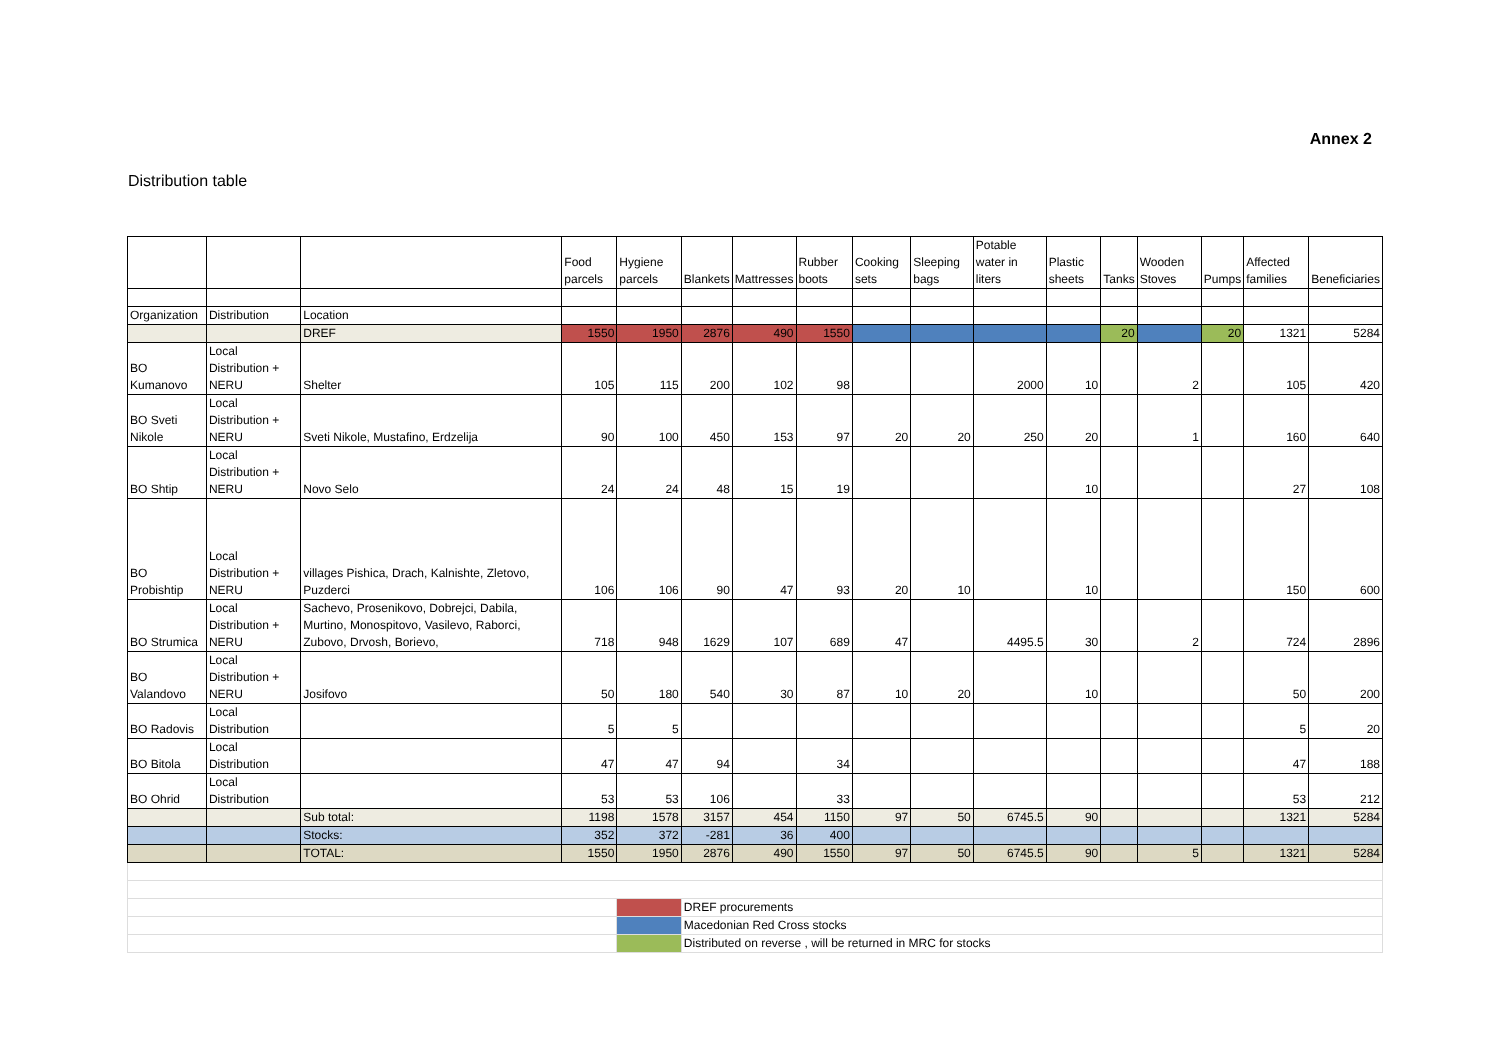Annex 2
Distribution table
| | | | Food parcels | Hygiene parcels | Blankets | Mattresses | Rubber boots | Cooking sets | Sleeping bags | Potable water in liters | Plastic sheets | Tanks | Wooden Stoves | Pumps | Affected families | Beneficiaries |
| --- | --- | --- | --- | --- | --- | --- | --- | --- | --- | --- | --- | --- | --- | --- | --- | --- |
| Organization | Distribution | Location | | | | | | | | | | | | | | |
| | | DREF | 1550 | 1950 | 2876 | 490 | 1550 | | | | | 20 | | 20 | 1321 | 5284 |
| BO Kumanovo | Local Distribution + NERU | Shelter | 105 | 115 | 200 | 102 | 98 | | | 2000 | 10 | | 2 | | 105 | 420 |
| BO Sveti Nikole | Local Distribution + NERU | Sveti Nikole, Mustafino, Erdzelija | 90 | 100 | 450 | 153 | 97 | 20 | 20 | 250 | 20 | | 1 | | 160 | 640 |
| BO Shtip | Local Distribution + NERU | Novo Selo | 24 | 24 | 48 | 15 | 19 | | | | 10 | | | | 27 | 108 |
| BO Probishtip | Local Distribution + NERU | villages Pishica, Drach, Kalnishte, Zletovo, Puzderci | 106 | 106 | 90 | 47 | 93 | 20 | 10 | | 10 | | | | 150 | 600 |
| BO Strumica | Local Distribution + NERU | Sachevo, Prosenikovo, Dobrejci, Dabila, Murtino, Monospitovo, Vasilevo, Raborci, Zubovo, Drvosh, Borievo, | 718 | 948 | 1629 | 107 | 689 | 47 | | 4495.5 | 30 | | 2 | | 724 | 2896 |
| BO Valandovo | Local Distribution + NERU | Josifovo | 50 | 180 | 540 | 30 | 87 | 10 | 20 | | 10 | | | | 50 | 200 |
| BO Radovis | Local Distribution | | 5 | 5 | | | | | | | | | | | 5 | 20 |
| BO Bitola | Local Distribution | | 47 | 47 | 94 | | 34 | | | | | | | | 47 | 188 |
| BO Ohrid | Local Distribution | | 53 | 53 | 106 | | 33 | | | | | | | | 53 | 212 |
| | | Sub total: | 1198 | 1578 | 3157 | 454 | 1150 | 97 | 50 | 6745.5 | 90 | | | | 1321 | 5284 |
| | | Stocks: | 352 | 372 | -281 | 36 | 400 | | | | | | | | | |
| | | TOTAL: | 1550 | 1950 | 2876 | 490 | 1550 | 97 | 50 | 6745.5 | 90 | | 5 | | 1321 | 5284 |
| | | | | | DREF procurements | | | | | | | | | | | |
| | | | | | Macedonian Red Cross stocks | | | | | | | | | | | |
| | | | | | Distributed on reverse , will be returned in MRC for stocks | | | | | | | | | | | |